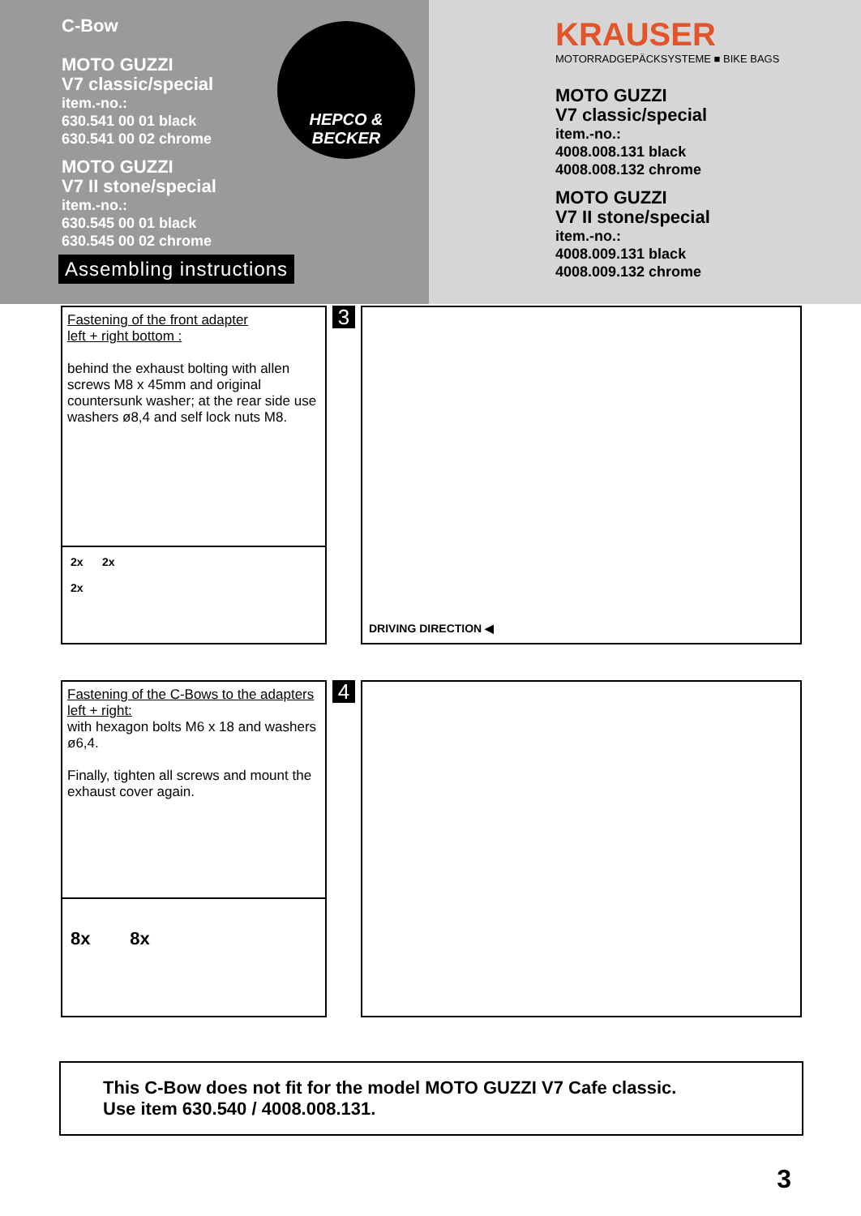C-Bow
MOTO GUZZI
V7 classic/special
item.-no.:
630.541 00 01 black
630.541 00 02 chrome
MOTO GUZZI
V7 II stone/special
item.-no.:
630.545 00 01 black
630.545 00 02 chrome
Assembling instructions
HEPCO &
BECKER
KRAUSER
MOTORRADGEPÄCKSYSTEME ■ BIKE BAGS
MOTO GUZZI
V7 classic/special
item.-no.:
4008.008.131 black
4008.008.132 chrome
MOTO GUZZI
V7 II stone/special
item.-no.:
4008.009.131 black
4008.009.132 chrome
Fastening of the front adapter
left + right bottom :
behind the exhaust bolting with allen screws M8 x 45mm and original countersunk washer; at the rear side use washers ø8,4 and self lock nuts M8.
2x 2x
2x
3
DRIVING DIRECTION ◀
Fastening of the C-Bows to the adapters left + right:
with hexagon bolts M6 x 18 and washers ø6,4.
Finally, tighten all screws and mount the exhaust cover again.
8x 8x
4
This C-Bow does not fit for the model MOTO GUZZI V7 Cafe classic.
Use item 630.540 / 4008.008.131.
3